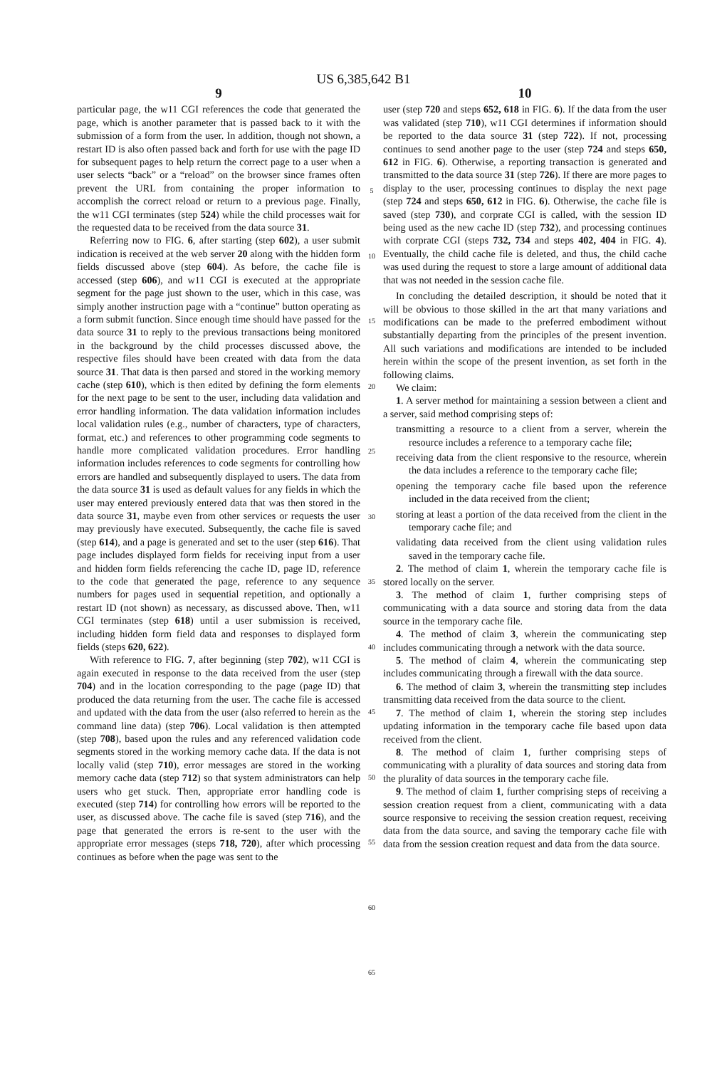US 6,385,642 B1
9
particular page, the w11 CGI references the code that generated the page, which is another parameter that is passed back to it with the submission of a form from the user. In addition, though not shown, a restart ID is also often passed back and forth for use with the page ID for subsequent pages to help return the correct page to a user when a user selects “back” or a “reload” on the browser since frames often prevent the URL from containing the proper information to accomplish the correct reload or return to a previous page. Finally, the w11 CGI terminates (step 524) while the child processes wait for the requested data to be received from the data source 31.
Referring now to FIG. 6, after starting (step 602), a user submit indication is received at the web server 20 along with the hidden form fields discussed above (step 604). As before, the cache file is accessed (step 606), and w11 CGI is executed at the appropriate segment for the page just shown to the user, which in this case, was simply another instruction page with a “continue” button operating as a form submit function. Since enough time should have passed for the data source 31 to reply to the previous transactions being monitored in the background by the child processes discussed above, the respective files should have been created with data from the data source 31. That data is then parsed and stored in the working memory cache (step 610), which is then edited by defining the form elements for the next page to be sent to the user, including data validation and error handling information. The data validation information includes local validation rules (e.g., number of characters, type of characters, format, etc.) and references to other programming code segments to handle more complicated validation procedures. Error handling information includes references to code segments for controlling how errors are handled and subsequently displayed to users. The data from the data source 31 is used as default values for any fields in which the user may entered previously entered data that was then stored in the data source 31, maybe even from other services or requests the user may previously have executed. Subsequently, the cache file is saved (step 614), and a page is generated and set to the user (step 616). That page includes displayed form fields for receiving input from a user and hidden form fields referencing the cache ID, page ID, reference to the code that generated the page, reference to any sequence numbers for pages used in sequential repetition, and optionally a restart ID (not shown) as necessary, as discussed above. Then, w11 CGI terminates (step 618) until a user submission is received, including hidden form field data and responses to displayed form fields (steps 620, 622).
With reference to FIG. 7, after beginning (step 702), w11 CGI is again executed in response to the data received from the user (step 704) and in the location corresponding to the page (page ID) that produced the data returning from the user. The cache file is accessed and updated with the data from the user (also referred to herein as the command line data) (step 706). Local validation is then attempted (step 708), based upon the rules and any referenced validation code segments stored in the working memory cache data. If the data is not locally valid (step 710), error messages are stored in the working memory cache data (step 712) so that system administrators can help users who get stuck. Then, appropriate error handling code is executed (step 714) for controlling how errors will be reported to the user, as discussed above. The cache file is saved (step 716), and the page that generated the errors is re-sent to the user with the appropriate error messages (steps 718, 720), after which processing continues as before when the page was sent to the
5
10
15
20
25
30
35
40
45
50
55
60
65
10
user (step 720 and steps 652, 618 in FIG. 6). If the data from the user was validated (step 710), w11 CGI determines if information should be reported to the data source 31 (step 722). If not, processing continues to send another page to the user (step 724 and steps 650, 612 in FIG. 6). Otherwise, a reporting transaction is generated and transmitted to the data source 31 (step 726). If there are more pages to display to the user, processing continues to display the next page (step 724 and steps 650, 612 in FIG. 6). Otherwise, the cache file is saved (step 730), and corprate CGI is called, with the session ID being used as the new cache ID (step 732), and processing continues with corprate CGI (steps 732, 734 and steps 402, 404 in FIG. 4). Eventually, the child cache file is deleted, and thus, the child cache was used during the request to store a large amount of additional data that was not needed in the session cache file.
In concluding the detailed description, it should be noted that it will be obvious to those skilled in the art that many variations and modifications can be made to the preferred embodiment without substantially departing from the principles of the present invention. All such variations and modifications are intended to be included herein within the scope of the present invention, as set forth in the following claims.
We claim:
1. A server method for maintaining a session between a client and a server, said method comprising steps of:
transmitting a resource to a client from a server, wherein the resource includes a reference to a temporary cache file;
receiving data from the client responsive to the resource, wherein the data includes a reference to the temporary cache file;
opening the temporary cache file based upon the reference included in the data received from the client;
storing at least a portion of the data received from the client in the temporary cache file; and
validating data received from the client using validation rules saved in the temporary cache file.
2. The method of claim 1, wherein the temporary cache file is stored locally on the server.
3. The method of claim 1, further comprising steps of communicating with a data source and storing data from the data source in the temporary cache file.
4. The method of claim 3, wherein the communicating step includes communicating through a network with the data source.
5. The method of claim 4, wherein the communicating step includes communicating through a firewall with the data source.
6. The method of claim 3, wherein the transmitting step includes transmitting data received from the data source to the client.
7. The method of claim 1, wherein the storing step includes updating information in the temporary cache file based upon data received from the client.
8. The method of claim 1, further comprising steps of communicating with a plurality of data sources and storing data from the plurality of data sources in the temporary cache file.
9. The method of claim 1, further comprising steps of receiving a session creation request from a client, communicating with a data source responsive to receiving the session creation request, receiving data from the data source, and saving the temporary cache file with data from the session creation request and data from the data source.